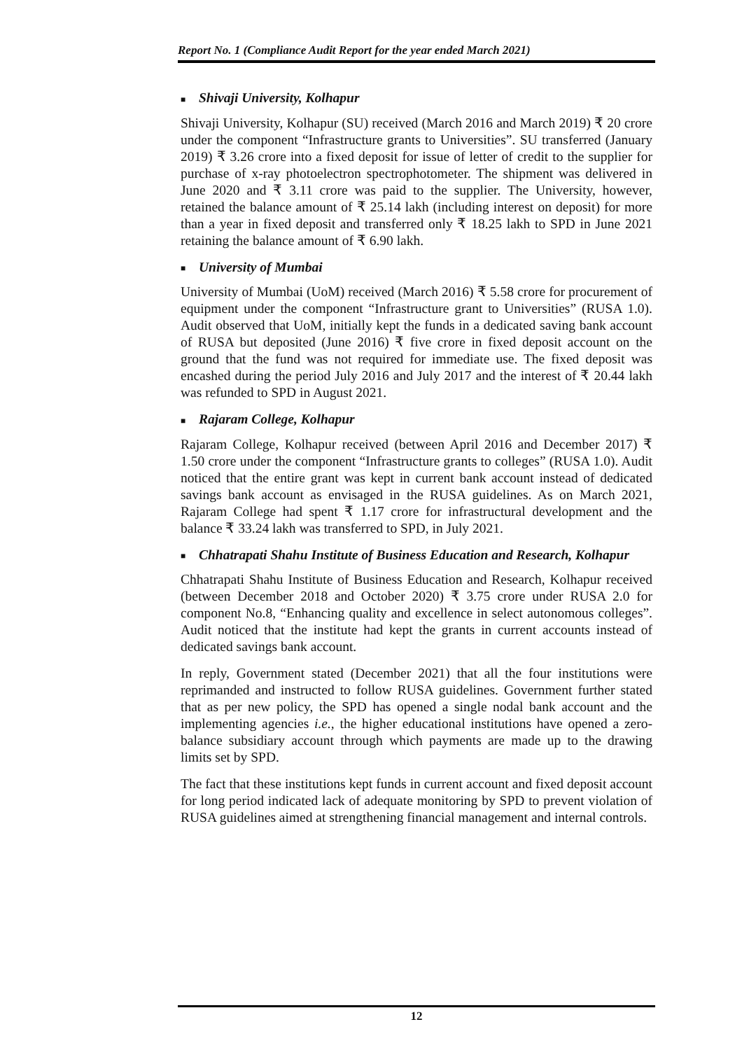Report No. 1 (Compliance Audit Report for the year ended March 2021)
■ Shivaji University, Kolhapur
Shivaji University, Kolhapur (SU) received (March 2016 and March 2019) ₹ 20 crore under the component “Infrastructure grants to Universities”. SU transferred (January 2019) ₹ 3.26 crore into a fixed deposit for issue of letter of credit to the supplier for purchase of x-ray photoelectron spectrophotometer. The shipment was delivered in June 2020 and ₹ 3.11 crore was paid to the supplier. The University, however, retained the balance amount of ₹ 25.14 lakh (including interest on deposit) for more than a year in fixed deposit and transferred only ₹ 18.25 lakh to SPD in June 2021 retaining the balance amount of ₹ 6.90 lakh.
■ University of Mumbai
University of Mumbai (UoM) received (March 2016) ₹ 5.58 crore for procurement of equipment under the component “Infrastructure grant to Universities” (RUSA 1.0). Audit observed that UoM, initially kept the funds in a dedicated saving bank account of RUSA but deposited (June 2016) ₹ five crore in fixed deposit account on the ground that the fund was not required for immediate use. The fixed deposit was encashed during the period July 2016 and July 2017 and the interest of ₹ 20.44 lakh was refunded to SPD in August 2021.
■ Rajaram College, Kolhapur
Rajaram College, Kolhapur received (between April 2016 and December 2017) ₹ 1.50 crore under the component “Infrastructure grants to colleges” (RUSA 1.0). Audit noticed that the entire grant was kept in current bank account instead of dedicated savings bank account as envisaged in the RUSA guidelines. As on March 2021, Rajaram College had spent ₹ 1.17 crore for infrastructural development and the balance ₹ 33.24 lakh was transferred to SPD, in July 2021.
■ Chhatrapati Shahu Institute of Business Education and Research, Kolhapur
Chhatrapati Shahu Institute of Business Education and Research, Kolhapur received (between December 2018 and October 2020) ₹ 3.75 crore under RUSA 2.0 for component No.8, “Enhancing quality and excellence in select autonomous colleges”. Audit noticed that the institute had kept the grants in current accounts instead of dedicated savings bank account.
In reply, Government stated (December 2021) that all the four institutions were reprimanded and instructed to follow RUSA guidelines. Government further stated that as per new policy, the SPD has opened a single nodal bank account and the implementing agencies i.e., the higher educational institutions have opened a zero-balance subsidiary account through which payments are made up to the drawing limits set by SPD.
The fact that these institutions kept funds in current account and fixed deposit account for long period indicated lack of adequate monitoring by SPD to prevent violation of RUSA guidelines aimed at strengthening financial management and internal controls.
12